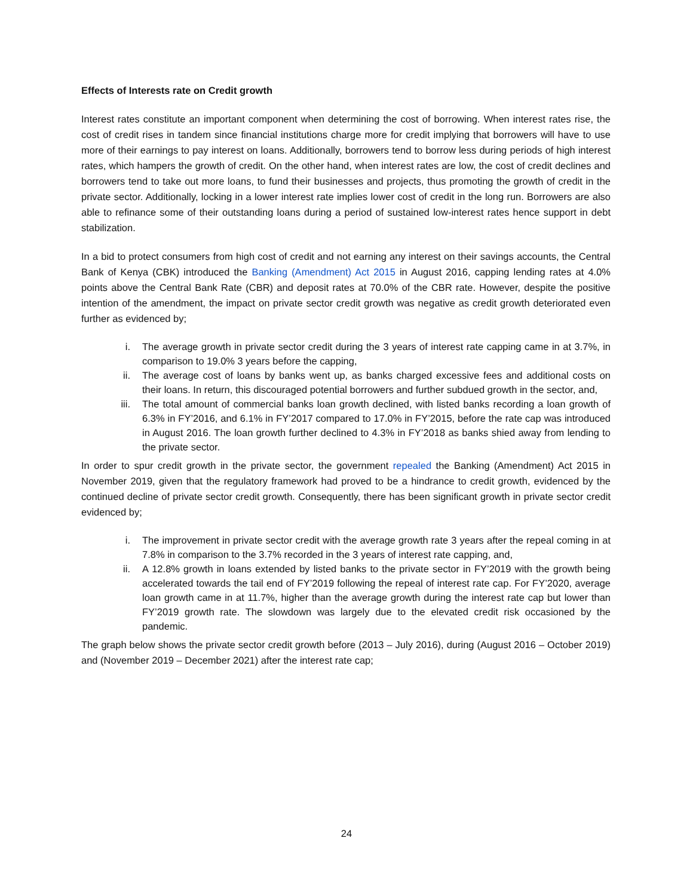Effects of Interests rate on Credit growth
Interest rates constitute an important component when determining the cost of borrowing. When interest rates rise, the cost of credit rises in tandem since financial institutions charge more for credit implying that borrowers will have to use more of their earnings to pay interest on loans. Additionally, borrowers tend to borrow less during periods of high interest rates, which hampers the growth of credit. On the other hand, when interest rates are low, the cost of credit declines and borrowers tend to take out more loans, to fund their businesses and projects, thus promoting the growth of credit in the private sector. Additionally, locking in a lower interest rate implies lower cost of credit in the long run. Borrowers are also able to refinance some of their outstanding loans during a period of sustained low-interest rates hence support in debt stabilization.
In a bid to protect consumers from high cost of credit and not earning any interest on their savings accounts, the Central Bank of Kenya (CBK) introduced the Banking (Amendment) Act 2015 in August 2016, capping lending rates at 4.0% points above the Central Bank Rate (CBR) and deposit rates at 70.0% of the CBR rate. However, despite the positive intention of the amendment, the impact on private sector credit growth was negative as credit growth deteriorated even further as evidenced by;
i. The average growth in private sector credit during the 3 years of interest rate capping came in at 3.7%, in comparison to 19.0% 3 years before the capping,
ii. The average cost of loans by banks went up, as banks charged excessive fees and additional costs on their loans. In return, this discouraged potential borrowers and further subdued growth in the sector, and,
iii. The total amount of commercial banks loan growth declined, with listed banks recording a loan growth of 6.3% in FY’2016, and 6.1% in FY’2017 compared to 17.0% in FY’2015, before the rate cap was introduced in August 2016. The loan growth further declined to 4.3% in FY’2018 as banks shied away from lending to the private sector.
In order to spur credit growth in the private sector, the government repealed the Banking (Amendment) Act 2015 in November 2019, given that the regulatory framework had proved to be a hindrance to credit growth, evidenced by the continued decline of private sector credit growth. Consequently, there has been significant growth in private sector credit evidenced by;
i. The improvement in private sector credit with the average growth rate 3 years after the repeal coming in at 7.8% in comparison to the 3.7% recorded in the 3 years of interest rate capping, and,
ii. A 12.8% growth in loans extended by listed banks to the private sector in FY’2019 with the growth being accelerated towards the tail end of FY’2019 following the repeal of interest rate cap. For FY’2020, average loan growth came in at 11.7%, higher than the average growth during the interest rate cap but lower than FY’2019 growth rate. The slowdown was largely due to the elevated credit risk occasioned by the pandemic.
The graph below shows the private sector credit growth before (2013 – July 2016), during (August 2016 – October 2019) and (November 2019 – December 2021) after the interest rate cap;
24